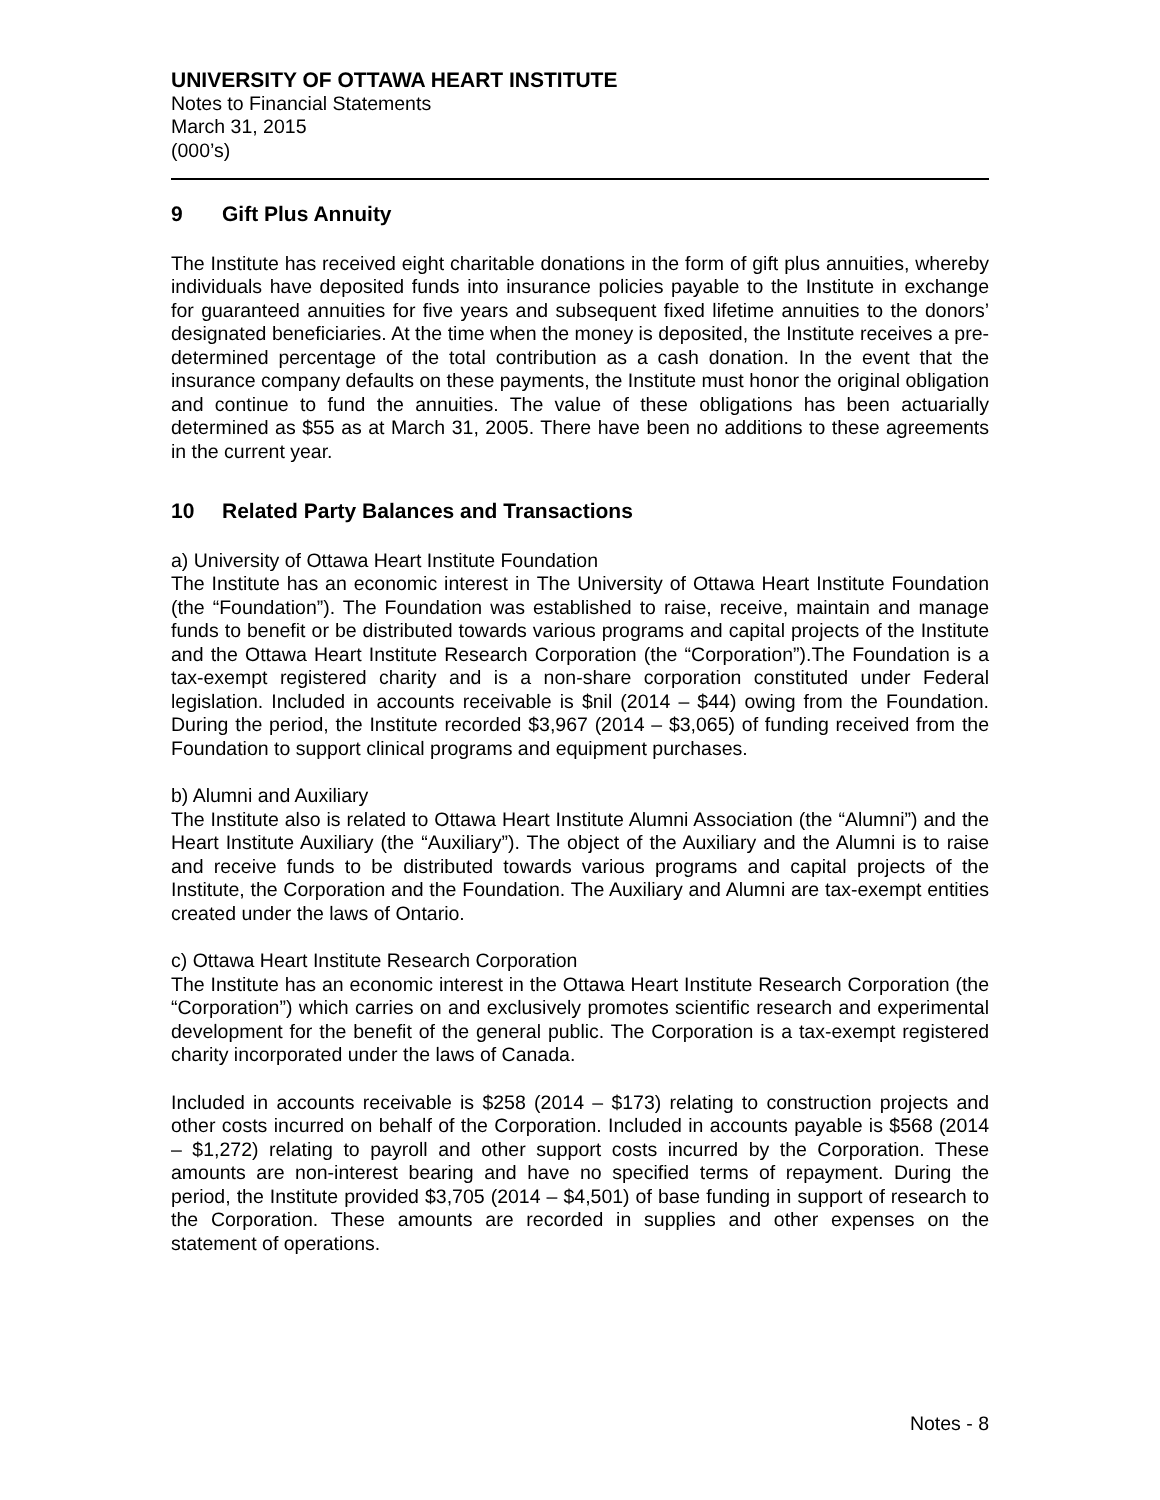UNIVERSITY OF OTTAWA HEART INSTITUTE
Notes to Financial Statements
March 31, 2015
(000’s)
9 Gift Plus Annuity
The Institute has received eight charitable donations in the form of gift plus annuities, whereby individuals have deposited funds into insurance policies payable to the Institute in exchange for guaranteed annuities for five years and subsequent fixed lifetime annuities to the donors’ designated beneficiaries. At the time when the money is deposited, the Institute receives a pre-determined percentage of the total contribution as a cash donation. In the event that the insurance company defaults on these payments, the Institute must honor the original obligation and continue to fund the annuities. The value of these obligations has been actuarially determined as $55 as at March 31, 2005. There have been no additions to these agreements in the current year.
10 Related Party Balances and Transactions
a) University of Ottawa Heart Institute Foundation
The Institute has an economic interest in The University of Ottawa Heart Institute Foundation (the “Foundation”). The Foundation was established to raise, receive, maintain and manage funds to benefit or be distributed towards various programs and capital projects of the Institute and the Ottawa Heart Institute Research Corporation (the “Corporation”).The Foundation is a tax-exempt registered charity and is a non-share corporation constituted under Federal legislation. Included in accounts receivable is $nil (2014 – $44) owing from the Foundation. During the period, the Institute recorded $3,967 (2014 – $3,065) of funding received from the Foundation to support clinical programs and equipment purchases.
b) Alumni and Auxiliary
The Institute also is related to Ottawa Heart Institute Alumni Association (the “Alumni”) and the Heart Institute Auxiliary (the “Auxiliary”). The object of the Auxiliary and the Alumni is to raise and receive funds to be distributed towards various programs and capital projects of the Institute, the Corporation and the Foundation. The Auxiliary and Alumni are tax-exempt entities created under the laws of Ontario.
c) Ottawa Heart Institute Research Corporation
The Institute has an economic interest in the Ottawa Heart Institute Research Corporation (the “Corporation”) which carries on and exclusively promotes scientific research and experimental development for the benefit of the general public. The Corporation is a tax-exempt registered charity incorporated under the laws of Canada.
Included in accounts receivable is $258 (2014 – $173) relating to construction projects and other costs incurred on behalf of the Corporation. Included in accounts payable is $568 (2014 – $1,272) relating to payroll and other support costs incurred by the Corporation. These amounts are non-interest bearing and have no specified terms of repayment. During the period, the Institute provided $3,705 (2014 – $4,501) of base funding in support of research to the Corporation. These amounts are recorded in supplies and other expenses on the statement of operations.
Notes - 8